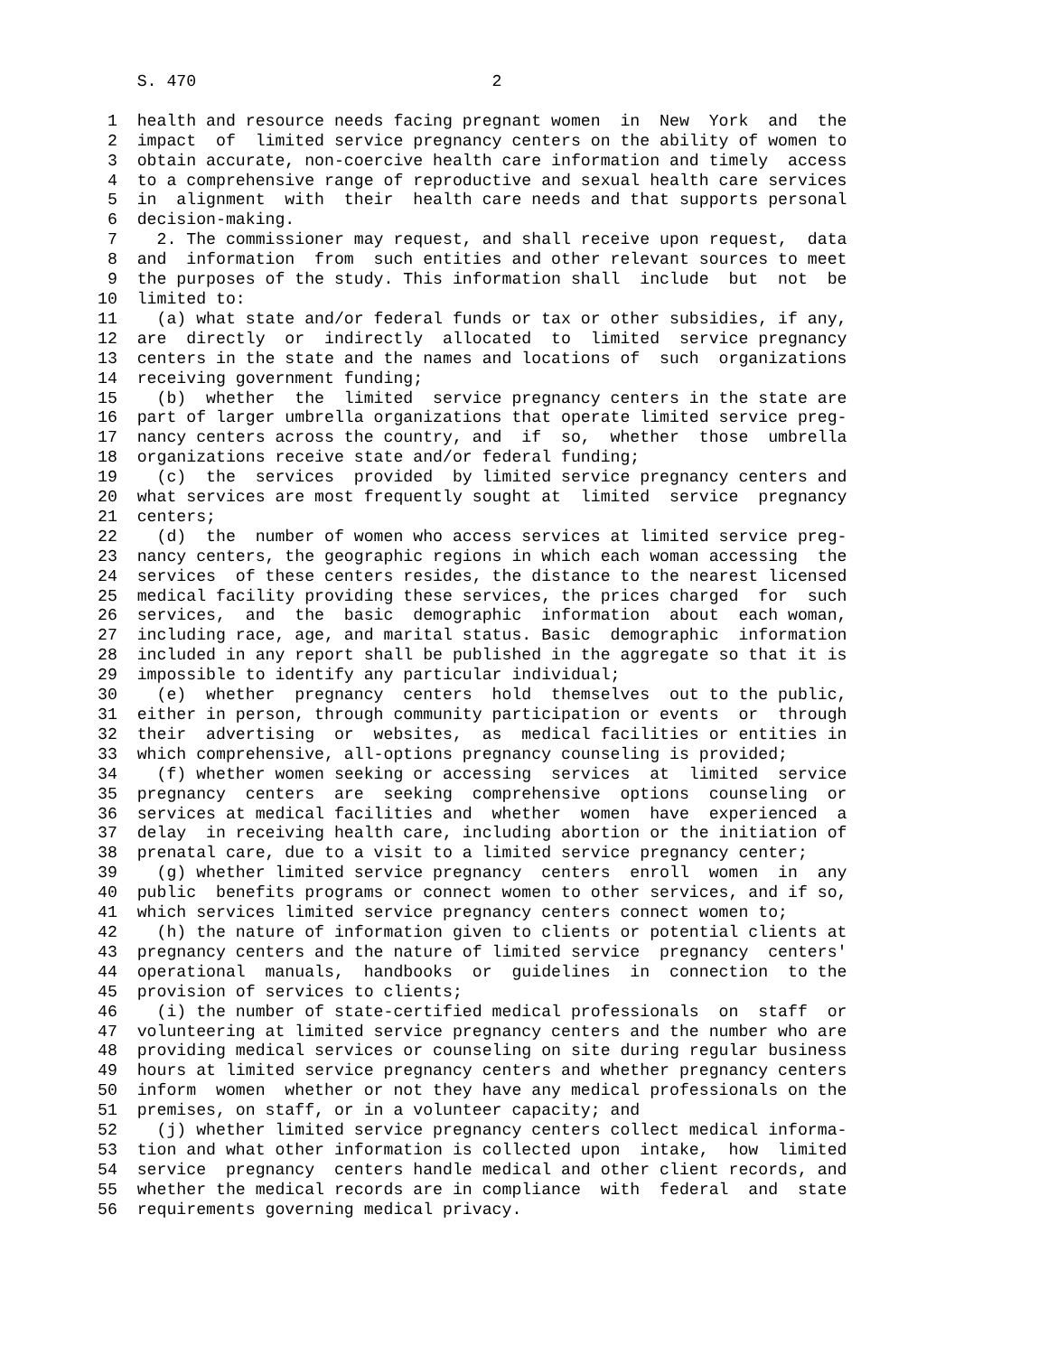S. 470                              2

 1  health and resource needs facing pregnant women  in  New  York  and  the
 2  impact  of  limited service pregnancy centers on the ability of women to
 3  obtain accurate, non-coercive health care information and timely  access
 4  to a comprehensive range of reproductive and sexual health care services
 5  in  alignment  with  their  health care needs and that supports personal
 6  decision-making.
 7    2. The commissioner may request, and shall receive upon request,  data
 8  and  information  from  such entities and other relevant sources to meet
 9  the purposes of the study. This information shall  include  but  not  be
10  limited to:
11    (a) what state and/or federal funds or tax or other subsidies, if any,
12  are  directly  or  indirectly  allocated  to  limited  service pregnancy
13  centers in the state and the names and locations of  such  organizations
14  receiving government funding;
15    (b)  whether  the  limited  service pregnancy centers in the state are
16  part of larger umbrella organizations that operate limited service preg-
17  nancy centers across the country, and  if  so,  whether  those  umbrella
18  organizations receive state and/or federal funding;
19    (c)  the  services  provided  by limited service pregnancy centers and
20  what services are most frequently sought at  limited  service  pregnancy
21  centers;
22    (d)  the  number of women who access services at limited service preg-
23  nancy centers, the geographic regions in which each woman accessing  the
24  services  of these centers resides, the distance to the nearest licensed
25  medical facility providing these services, the prices charged  for  such
26  services,  and  the  basic  demographic  information  about  each woman,
27  including race, age, and marital status. Basic  demographic  information
28  included in any report shall be published in the aggregate so that it is
29  impossible to identify any particular individual;
30    (e)  whether  pregnancy  centers  hold  themselves  out to the public,
31  either in person, through community participation or events  or  through
32  their  advertising  or  websites,  as  medical facilities or entities in
33  which comprehensive, all-options pregnancy counseling is provided;
34    (f) whether women seeking or accessing  services  at  limited  service
35  pregnancy  centers  are  seeking  comprehensive  options  counseling  or
36  services at medical facilities and  whether  women  have  experienced  a
37  delay  in receiving health care, including abortion or the initiation of
38  prenatal care, due to a visit to a limited service pregnancy center;
39    (g) whether limited service pregnancy  centers  enroll  women  in  any
40  public  benefits programs or connect women to other services, and if so,
41  which services limited service pregnancy centers connect women to;
42    (h) the nature of information given to clients or potential clients at
43  pregnancy centers and the nature of limited service  pregnancy  centers'
44  operational  manuals,  handbooks  or  guidelines  in  connection  to the
45  provision of services to clients;
46    (i) the number of state-certified medical professionals  on  staff  or
47  volunteering at limited service pregnancy centers and the number who are
48  providing medical services or counseling on site during regular business
49  hours at limited service pregnancy centers and whether pregnancy centers
50  inform  women  whether or not they have any medical professionals on the
51  premises, on staff, or in a volunteer capacity; and
52    (j) whether limited service pregnancy centers collect medical informa-
53  tion and what other information is collected upon  intake,  how  limited
54  service  pregnancy  centers handle medical and other client records, and
55  whether the medical records are in compliance  with  federal  and  state
56  requirements governing medical privacy.